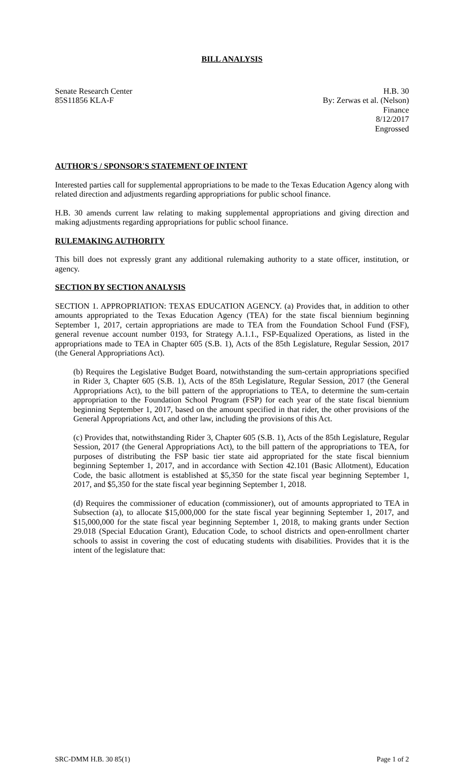BILL ANALYSIS
Senate Research Center
85S11856 KLA-F
H.B. 30
By: Zerwas et al. (Nelson)
Finance
8/12/2017
Engrossed
AUTHOR'S / SPONSOR'S STATEMENT OF INTENT
Interested parties call for supplemental appropriations to be made to the Texas Education Agency along with related direction and adjustments regarding appropriations for public school finance.
H.B. 30 amends current law relating to making supplemental appropriations and giving direction and making adjustments regarding appropriations for public school finance.
RULEMAKING AUTHORITY
This bill does not expressly grant any additional rulemaking authority to a state officer, institution, or agency.
SECTION BY SECTION ANALYSIS
SECTION 1. APPROPRIATION: TEXAS EDUCATION AGENCY. (a) Provides that, in addition to other amounts appropriated to the Texas Education Agency (TEA) for the state fiscal biennium beginning September 1, 2017, certain appropriations are made to TEA from the Foundation School Fund (FSF), general revenue account number 0193, for Strategy A.1.1., FSP-Equalized Operations, as listed in the appropriations made to TEA in Chapter 605 (S.B. 1), Acts of the 85th Legislature, Regular Session, 2017 (the General Appropriations Act).
(b) Requires the Legislative Budget Board, notwithstanding the sum-certain appropriations specified in Rider 3, Chapter 605 (S.B. 1), Acts of the 85th Legislature, Regular Session, 2017 (the General Appropriations Act), to the bill pattern of the appropriations to TEA, to determine the sum-certain appropriation to the Foundation School Program (FSP) for each year of the state fiscal biennium beginning September 1, 2017, based on the amount specified in that rider, the other provisions of the General Appropriations Act, and other law, including the provisions of this Act.
(c) Provides that, notwithstanding Rider 3, Chapter 605 (S.B. 1), Acts of the 85th Legislature, Regular Session, 2017 (the General Appropriations Act), to the bill pattern of the appropriations to TEA, for purposes of distributing the FSP basic tier state aid appropriated for the state fiscal biennium beginning September 1, 2017, and in accordance with Section 42.101 (Basic Allotment), Education Code, the basic allotment is established at $5,350 for the state fiscal year beginning September 1, 2017, and $5,350 for the state fiscal year beginning September 1, 2018.
(d) Requires the commissioner of education (commissioner), out of amounts appropriated to TEA in Subsection (a), to allocate $15,000,000 for the state fiscal year beginning September 1, 2017, and $15,000,000 for the state fiscal year beginning September 1, 2018, to making grants under Section 29.018 (Special Education Grant), Education Code, to school districts and open-enrollment charter schools to assist in covering the cost of educating students with disabilities. Provides that it is the intent of the legislature that:
SRC-DMM H.B. 30 85(1) Page 1 of 2